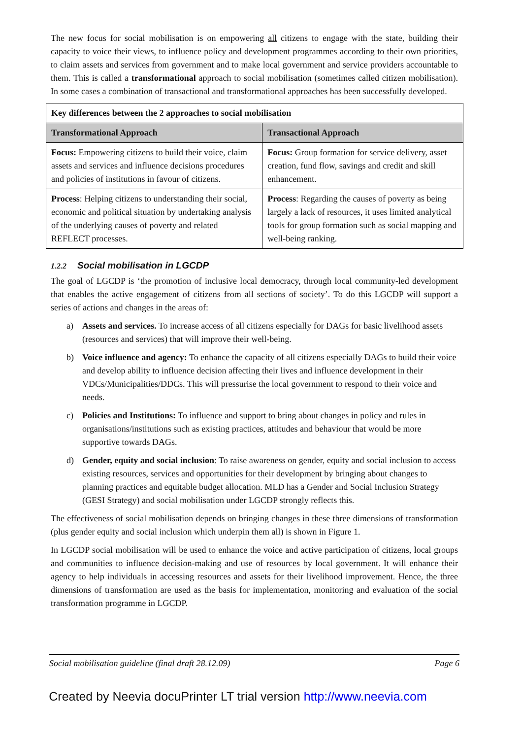The new focus for social mobilisation is on empowering all citizens to engage with the state, building their capacity to voice their views, to influence policy and development programmes according to their own priorities, to claim assets and services from government and to make local government and service providers accountable to them. This is called a transformational approach to social mobilisation (sometimes called citizen mobilisation). In some cases a combination of transactional and transformational approaches has been successfully developed.
| Key differences between the 2 approaches to social mobilisation | |
| --- | --- |
| Transformational Approach | Transactional Approach |
| Focus: Empowering citizens to build their voice, claim assets and services and influence decisions procedures and policies of institutions in favour of citizens. | Focus: Group formation for service delivery, asset creation, fund flow, savings and credit and skill enhancement. |
| Process : Helping citizens to understanding their social, economic and political situation by undertaking analysis of the underlying causes of poverty and related REFLECT processes. | Process : Regarding the causes of poverty as being largely a lack of resources, it uses limited analytical tools for group formation such as social mapping and well-being ranking. |
1.2.2 Social mobilisation in LGCDP
The goal of LGCDP is ‘the promotion of inclusive local democracy, through local community-led development that enables the active engagement of citizens from all sections of society’. To do this LGCDP will support a series of actions and changes in the areas of:
a) Assets and services. To increase access of all citizens especially for DAGs for basic livelihood assets (resources and services) that will improve their well-being.
b) Voice influence and agency: To enhance the capacity of all citizens especially DAGs to build their voice and develop ability to influence decision affecting their lives and influence development in their VDCs/Municipalities/DDCs. This will pressurise the local government to respond to their voice and needs.
c) Policies and Institutions: To influence and support to bring about changes in policy and rules in organisations/institutions such as existing practices, attitudes and behaviour that would be more supportive towards DAGs.
d) Gender, equity and social inclusion: To raise awareness on gender, equity and social inclusion to access existing resources, services and opportunities for their development by bringing about changes to planning practices and equitable budget allocation. MLD has a Gender and Social Inclusion Strategy (GESI Strategy) and social mobilisation under LGCDP strongly reflects this.
The effectiveness of social mobilisation depends on bringing changes in these three dimensions of transformation (plus gender equity and social inclusion which underpin them all) is shown in Figure 1.
In LGCDP social mobilisation will be used to enhance the voice and active participation of citizens, local groups and communities to influence decision-making and use of resources by local government. It will enhance their agency to help individuals in accessing resources and assets for their livelihood improvement. Hence, the three dimensions of transformation are used as the basis for implementation, monitoring and evaluation of the social transformation programme in LGCDP.
Social mobilisation guideline (final draft 28.12.09) Page 6
Created by Neevia docuPrinter LT trial version http://www.neevia.com